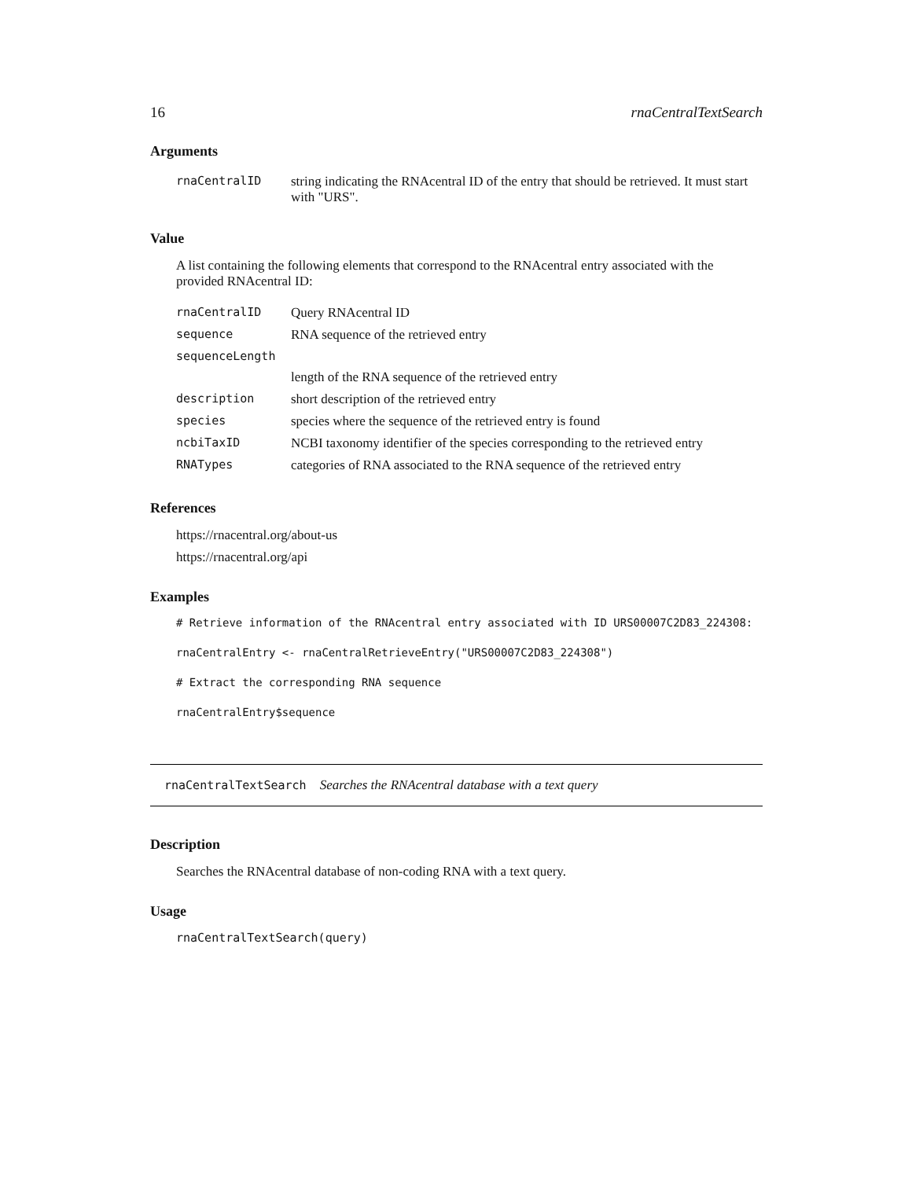16 rnaCentralTextSearch
Arguments
| rnaCentralID | string indicating the RNAcentral ID of the entry that should be retrieved. It must start with "URS". |
Value
A list containing the following elements that correspond to the RNAcentral entry associated with the provided RNAcentral ID:
| rnaCentralID | Query RNAcentral ID |
| sequence | RNA sequence of the retrieved entry |
| sequenceLength | |
| | length of the RNA sequence of the retrieved entry |
| description | short description of the retrieved entry |
| species | species where the sequence of the retrieved entry is found |
| ncbiTaxID | NCBI taxonomy identifier of the species corresponding to the retrieved entry |
| RNATypes | categories of RNA associated to the RNA sequence of the retrieved entry |
References
https://rnacentral.org/about-us
https://rnacentral.org/api
Examples
# Retrieve information of the RNAcentral entry associated with ID URS00007C2D83_224308:
rnaCentralEntry <- rnaCentralRetrieveEntry("URS00007C2D83_224308")
# Extract the corresponding RNA sequence
rnaCentralEntry$sequence
rnaCentralTextSearch Searches the RNAcentral database with a text query
Description
Searches the RNAcentral database of non-coding RNA with a text query.
Usage
rnaCentralTextSearch(query)